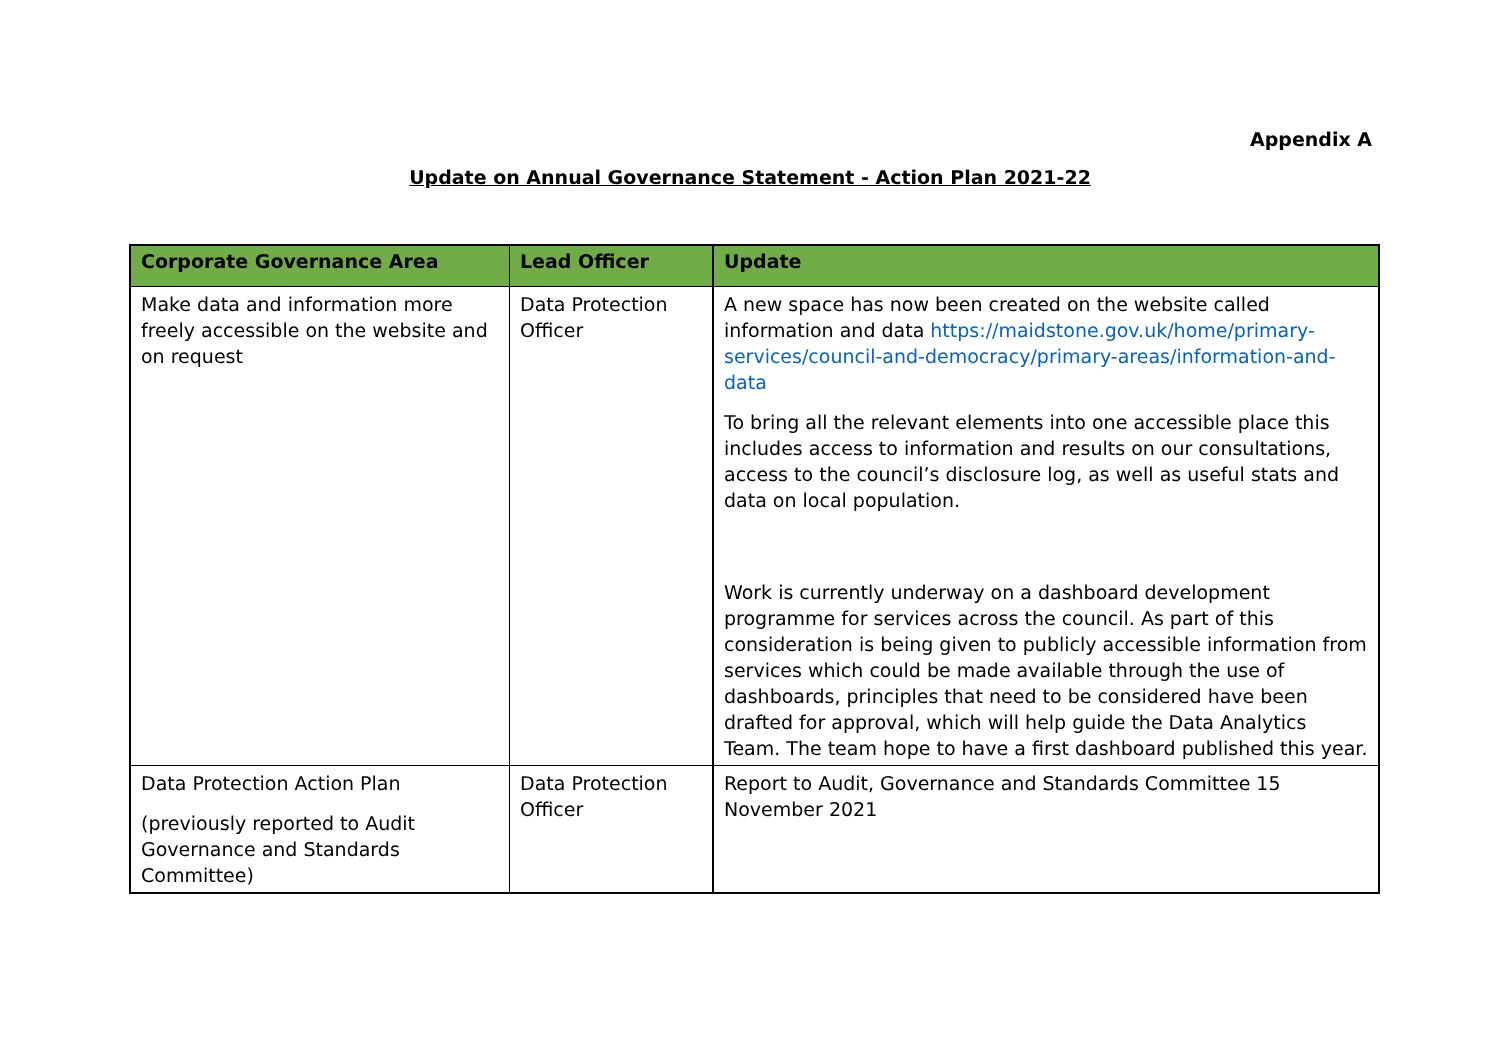Appendix A
Update on Annual Governance Statement - Action Plan 2021-22
| Corporate Governance Area | Lead Officer | Update |
| --- | --- | --- |
| Make data and information more freely accessible on the website and on request | Data Protection Officer | A new space has now been created on the website called information and data https://maidstone.gov.uk/home/primary-services/council-and-democracy/primary-areas/information-and-data To bring all the relevant elements into one accessible place this includes access to information and results on our consultations, access to the council’s disclosure log, as well as useful stats and data on local population. Work is currently underway on a dashboard development programme for services across the council. As part of this consideration is being given to publicly accessible information from services which could be made available through the use of dashboards, principles that need to be considered have been drafted for approval, which will help guide the Data Analytics Team. The team hope to have a first dashboard published this year. |
| Data Protection Action Plan (previously reported to Audit Governance and Standards Committee) | Data Protection Officer | Report to Audit, Governance and Standards Committee 15 November 2021 |